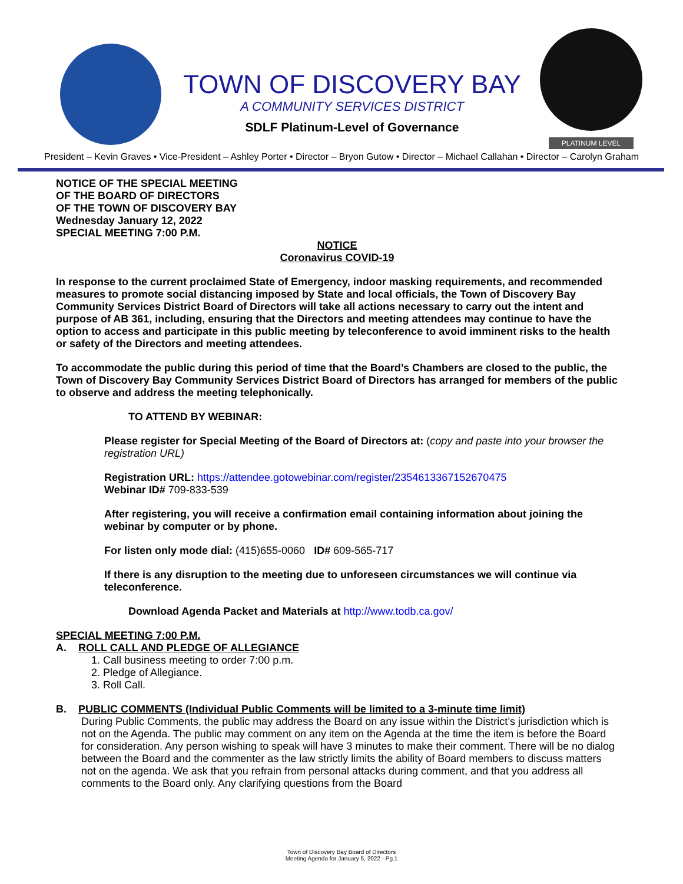TOWN OF DISCOVERY BAY
A COMMUNITY SERVICES DISTRICT
SDLF Platinum-Level of Governance
PLATINUM LEVEL
President – Kevin Graves • Vice-President – Ashley Porter • Director – Bryon Gutow • Director – Michael Callahan • Director – Carolyn Graham
NOTICE OF THE SPECIAL MEETING
OF THE BOARD OF DIRECTORS
OF THE TOWN OF DISCOVERY BAY
Wednesday January 12, 2022
SPECIAL MEETING 7:00 P.M.
NOTICE
Coronavirus COVID-19
In response to the current proclaimed State of Emergency, indoor masking requirements, and recommended measures to promote social distancing imposed by State and local officials, the Town of Discovery Bay Community Services District Board of Directors will take all actions necessary to carry out the intent and purpose of AB 361, including, ensuring that the Directors and meeting attendees may continue to have the option to access and participate in this public meeting by teleconference to avoid imminent risks to the health or safety of the Directors and meeting attendees.
To accommodate the public during this period of time that the Board’s Chambers are closed to the public, the Town of Discovery Bay Community Services District Board of Directors has arranged for members of the public to observe and address the meeting telephonically.
TO ATTEND BY WEBINAR:
Please register for Special Meeting of the Board of Directors at: (copy and paste into your browser the registration URL)
Registration URL: https://attendee.gotowebinar.com/register/2354613367152670475
Webinar ID# 709-833-539
After registering, you will receive a confirmation email containing information about joining the webinar by computer or by phone.
For listen only mode dial: (415)655-0060 ID# 609-565-717
If there is any disruption to the meeting due to unforeseen circumstances we will continue via teleconference.
Download Agenda Packet and Materials at http://www.todb.ca.gov/
SPECIAL MEETING 7:00 P.M.
A. ROLL CALL AND PLEDGE OF ALLEGIANCE
1. Call business meeting to order 7:00 p.m.
2. Pledge of Allegiance.
3. Roll Call.
B. PUBLIC COMMENTS (Individual Public Comments will be limited to a 3-minute time limit)
During Public Comments, the public may address the Board on any issue within the District’s jurisdiction which is not on the Agenda. The public may comment on any item on the Agenda at the time the item is before the Board for consideration. Any person wishing to speak will have 3 minutes to make their comment. There will be no dialog between the Board and the commenter as the law strictly limits the ability of Board members to discuss matters not on the agenda. We ask that you refrain from personal attacks during comment, and that you address all comments to the Board only. Any clarifying questions from the Board
Town of Discovery Bay Board of Directors
Meeting Agenda for January 5, 2022 - Pg.1